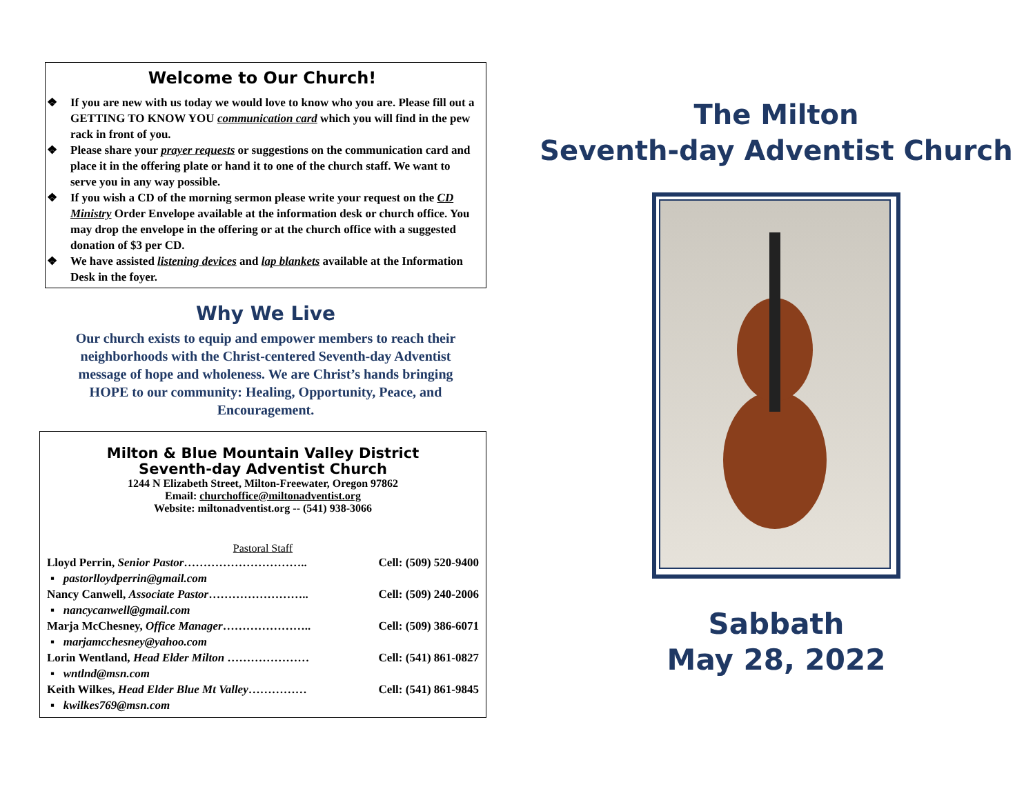Welcome to Our Church!
❖ If you are new with us today we would love to know who you are. Please fill out a GETTING TO KNOW YOU communication card which you will find in the pew rack in front of you.
❖ Please share your prayer requests or suggestions on the communication card and place it in the offering plate or hand it to one of the church staff. We want to serve you in any way possible.
❖ If you wish a CD of the morning sermon please write your request on the CD Ministry Order Envelope available at the information desk or church office. You may drop the envelope in the offering or at the church office with a suggested donation of $3 per CD.
❖ We have assisted listening devices and lap blankets available at the Information Desk in the foyer.
Why We Live
Our church exists to equip and empower members to reach their neighborhoods with the Christ-centered Seventh-day Adventist message of hope and wholeness. We are Christ’s hands bringing HOPE to our community: Healing, Opportunity, Peace, and Encouragement.
Milton & Blue Mountain Valley District
Seventh-day Adventist Church
1244 N Elizabeth Street, Milton-Freewater, Oregon 97862
Email: churchoffice@miltonadventist.org
Website: miltonadventist.org -- (541) 938-3066
Pastoral Staff
Lloyd Perrin, Senior Pastor………………………….. Cell: (509) 520-9400
▪ pastorlloydperrin@gmail.com
Nancy Canwell, Associate Pastor…………………….. Cell: (509) 240-2006
▪ nancycanwell@gmail.com
Marja McChesney, Office Manager………………….. Cell: (509) 386-6071
▪ marjamcchesney@yahoo.com
Lorin Wentland, Head Elder Milton ………………… Cell: (541) 861-0827
▪ wntlnd@msn.com
Keith Wilkes, Head Elder Blue Mt Valley…………… Cell: (541) 861-9845
▪ kwilkes769@msn.com
The Milton
Seventh-day Adventist Church
Sabbath
May 28, 2022